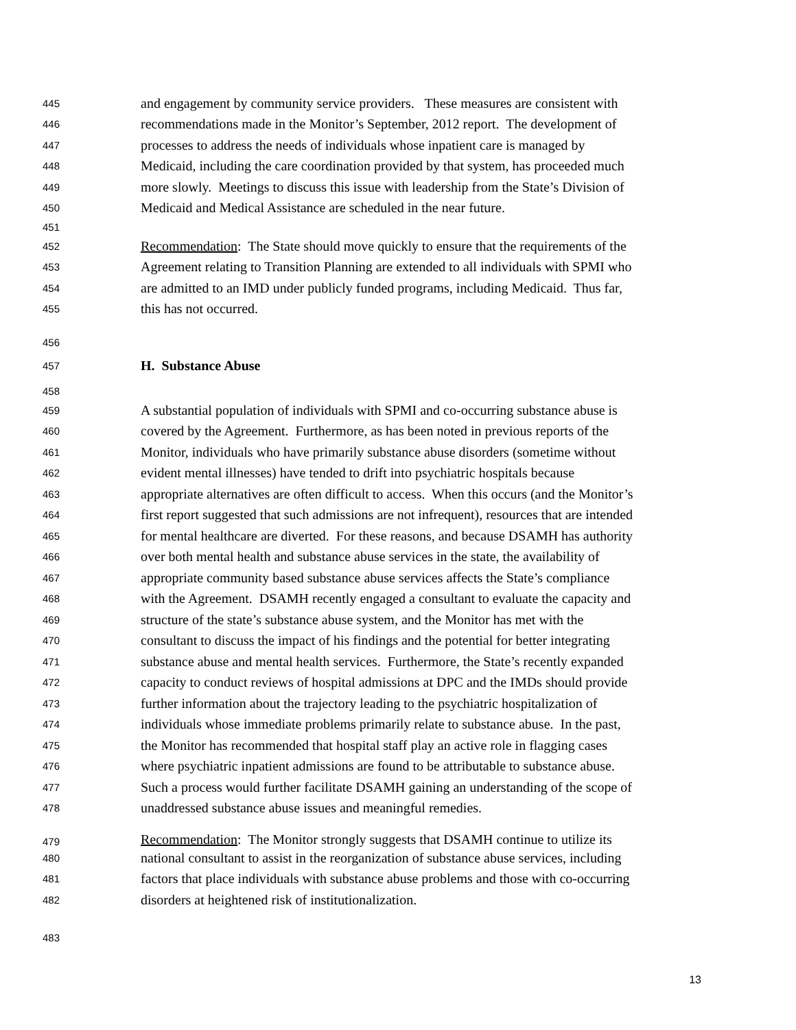445 and engagement by community service providers. These measures are consistent with
446 recommendations made in the Monitor’s September, 2012 report. The development of
447 processes to address the needs of individuals whose inpatient care is managed by
448 Medicaid, including the care coordination provided by that system, has proceeded much
449 more slowly. Meetings to discuss this issue with leadership from the State’s Division of
450 Medicaid and Medical Assistance are scheduled in the near future.
451
452 Recommendation: The State should move quickly to ensure that the requirements of the
453 Agreement relating to Transition Planning are extended to all individuals with SPMI who
454 are admitted to an IMD under publicly funded programs, including Medicaid. Thus far,
455 this has not occurred.
456
457 H. Substance Abuse
458
459 A substantial population of individuals with SPMI and co-occurring substance abuse is
460 covered by the Agreement. Furthermore, as has been noted in previous reports of the
461 Monitor, individuals who have primarily substance abuse disorders (sometime without
462 evident mental illnesses) have tended to drift into psychiatric hospitals because
463 appropriate alternatives are often difficult to access. When this occurs (and the Monitor’s
464 first report suggested that such admissions are not infrequent), resources that are intended
465 for mental healthcare are diverted. For these reasons, and because DSAMH has authority
466 over both mental health and substance abuse services in the state, the availability of
467 appropriate community based substance abuse services affects the State’s compliance
468 with the Agreement. DSAMH recently engaged a consultant to evaluate the capacity and
469 structure of the state’s substance abuse system, and the Monitor has met with the
470 consultant to discuss the impact of his findings and the potential for better integrating
471 substance abuse and mental health services. Furthermore, the State’s recently expanded
472 capacity to conduct reviews of hospital admissions at DPC and the IMDs should provide
473 further information about the trajectory leading to the psychiatric hospitalization of
474 individuals whose immediate problems primarily relate to substance abuse. In the past,
475 the Monitor has recommended that hospital staff play an active role in flagging cases
476 where psychiatric inpatient admissions are found to be attributable to substance abuse.
477 Such a process would further facilitate DSAMH gaining an understanding of the scope of
478 unaddressed substance abuse issues and meaningful remedies.
479 Recommendation: The Monitor strongly suggests that DSAMH continue to utilize its
480 national consultant to assist in the reorganization of substance abuse services, including
481 factors that place individuals with substance abuse problems and those with co-occurring
482 disorders at heightened risk of institutionalization.
483
13